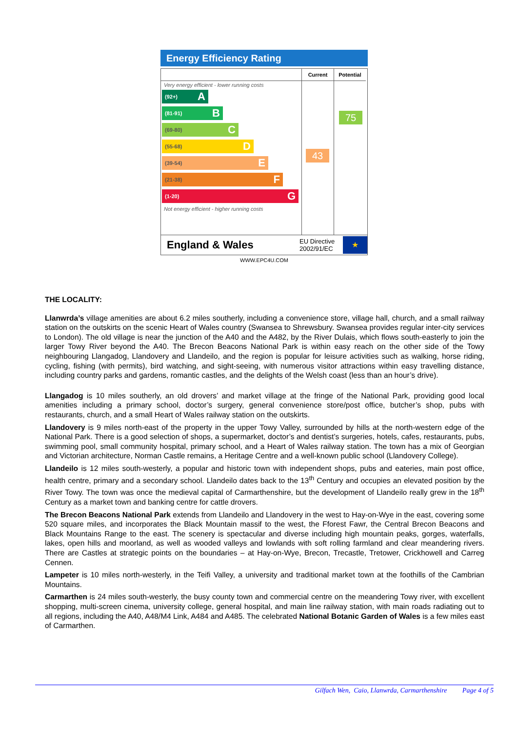Energy Efficiency Rating
Very energy efficient - lower running costs
(92+) A
(81-91) B
(69-80) C
(55-68) D
(39-54) E
(21-38) F
(1-20) G
Not energy efficient - higher running costs
Current
43
Potential
75
England & Wales
EU Directive 2002/91/EC
★
WWW.EPC4U.COM
THE LOCALITY:
Llanwrda’s village amenities are about 6.2 miles southerly, including a convenience store, village hall, church, and a small railway station on the outskirts on the scenic Heart of Wales country (Swansea to Shrewsbury. Swansea provides regular inter-city services to London). The old village is near the junction of the A40 and the A482, by the River Dulais, which flows south-easterly to join the larger Towy River beyond the A40. The Brecon Beacons National Park is within easy reach on the other side of the Towy neighbouring Llangadog, Llandovery and Llandeilo, and the region is popular for leisure activities such as walking, horse riding, cycling, fishing (with permits), bird watching, and sight-seeing, with numerous visitor attractions within easy travelling distance, including country parks and gardens, romantic castles, and the delights of the Welsh coast (less than an hour’s drive).
Llangadog is 10 miles southerly, an old drovers’ and market village at the fringe of the National Park, providing good local amenities including a primary school, doctor’s surgery, general convenience store/post office, butcher’s shop, pubs with restaurants, church, and a small Heart of Wales railway station on the outskirts.
Llandovery is 9 miles north-east of the property in the upper Towy Valley, surrounded by hills at the north-western edge of the National Park. There is a good selection of shops, a supermarket, doctor’s and dentist’s surgeries, hotels, cafes, restaurants, pubs, swimming pool, small community hospital, primary school, and a Heart of Wales railway station. The town has a mix of Georgian and Victorian architecture, Norman Castle remains, a Heritage Centre and a well-known public school (Llandovery College).
Llandeilo is 12 miles south-westerly, a popular and historic town with independent shops, pubs and eateries, main post office, health centre, primary and a secondary school. Llandeilo dates back to the 13<sup>th</sup> Century and occupies an elevated position by the River Towy. The town was once the medieval capital of Carmarthenshire, but the development of Llandeilo really grew in the 18<sup>th</sup> Century as a market town and banking centre for cattle drovers.
The Brecon Beacons National Park extends from Llandeilo and Llandovery in the west to Hay-on-Wye in the east, covering some 520 square miles, and incorporates the Black Mountain massif to the west, the Fforest Fawr, the Central Brecon Beacons and Black Mountains Range to the east. The scenery is spectacular and diverse including high mountain peaks, gorges, waterfalls, lakes, open hills and moorland, as well as wooded valleys and lowlands with soft rolling farmland and clear meandering rivers. There are Castles at strategic points on the boundaries – at Hay-on-Wye, Brecon, Trecastle, Tretower, Crickhowell and Carreg Cennen.
Lampeter is 10 miles north-westerly, in the Teifi Valley, a university and traditional market town at the foothills of the Cambrian Mountains.
Carmarthen is 24 miles south-westerly, the busy county town and commercial centre on the meandering Towy river, with excellent shopping, multi-screen cinema, university college, general hospital, and main line railway station, with main roads radiating out to all regions, including the A40, A48/M4 Link, A484 and A485. The celebrated National Botanic Garden of Wales is a few miles east of Carmarthen.
Gilfach Wen, Caio, Llanwrda, Carmarthenshire Page 4 of 5